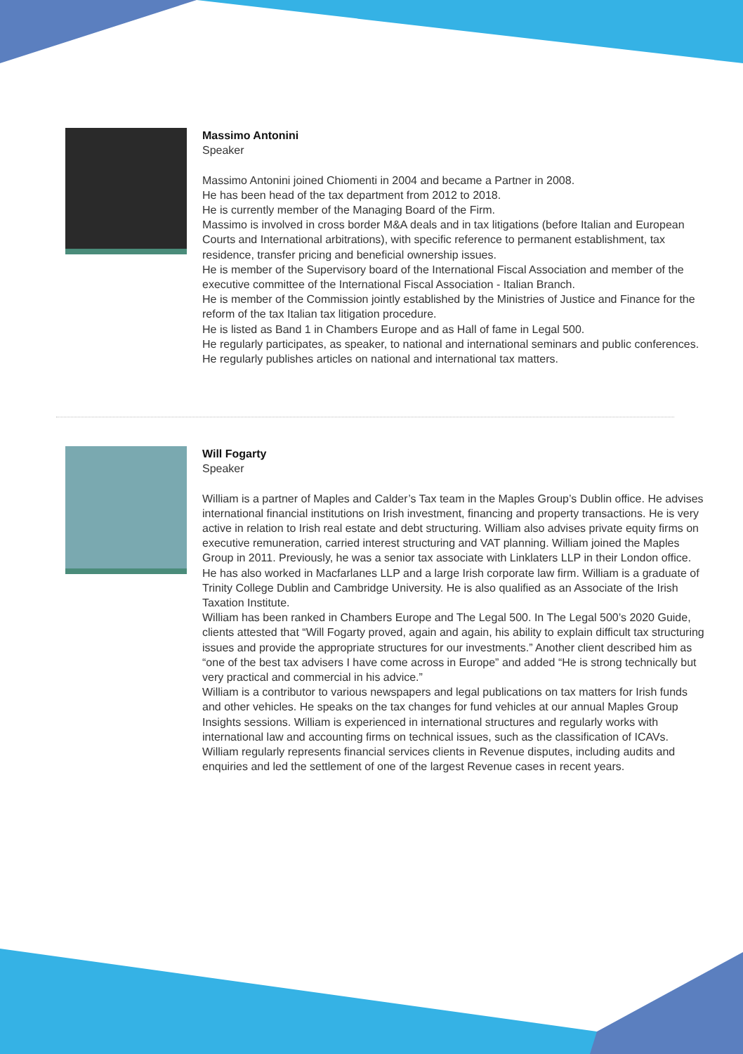Massimo Antonini
Speaker
Massimo Antonini joined Chiomenti in 2004 and became a Partner in 2008.
He has been head of the tax department from 2012 to 2018.
He is currently member of the Managing Board of the Firm.
Massimo is involved in cross border M&A deals and in tax litigations (before Italian and European Courts and International arbitrations), with specific reference to permanent establishment, tax residence, transfer pricing and beneficial ownership issues.
He is member of the Supervisory board of the International Fiscal Association and member of the executive committee of the International Fiscal Association - Italian Branch.
He is member of the Commission jointly established by the Ministries of Justice and Finance for the reform of the tax Italian tax litigation procedure.
He is listed as Band 1 in Chambers Europe and as Hall of fame in Legal 500.
He regularly participates, as speaker, to national and international seminars and public conferences.
He regularly publishes articles on national and international tax matters.
Will Fogarty
Speaker
William is a partner of Maples and Calder’s Tax team in the Maples Group’s Dublin office. He advises international financial institutions on Irish investment, financing and property transactions. He is very active in relation to Irish real estate and debt structuring. William also advises private equity firms on executive remuneration, carried interest structuring and VAT planning. William joined the Maples Group in 2011. Previously, he was a senior tax associate with Linklaters LLP in their London office. He has also worked in Macfarlanes LLP and a large Irish corporate law firm. William is a graduate of Trinity College Dublin and Cambridge University. He is also qualified as an Associate of the Irish Taxation Institute.
William has been ranked in Chambers Europe and The Legal 500. In The Legal 500’s 2020 Guide, clients attested that “Will Fogarty proved, again and again, his ability to explain difficult tax structuring issues and provide the appropriate structures for our investments.” Another client described him as “one of the best tax advisers I have come across in Europe” and added “He is strong technically but very practical and commercial in his advice.”
William is a contributor to various newspapers and legal publications on tax matters for Irish funds and other vehicles. He speaks on the tax changes for fund vehicles at our annual Maples Group Insights sessions. William is experienced in international structures and regularly works with international law and accounting firms on technical issues, such as the classification of ICAVs. William regularly represents financial services clients in Revenue disputes, including audits and enquiries and led the settlement of one of the largest Revenue cases in recent years.